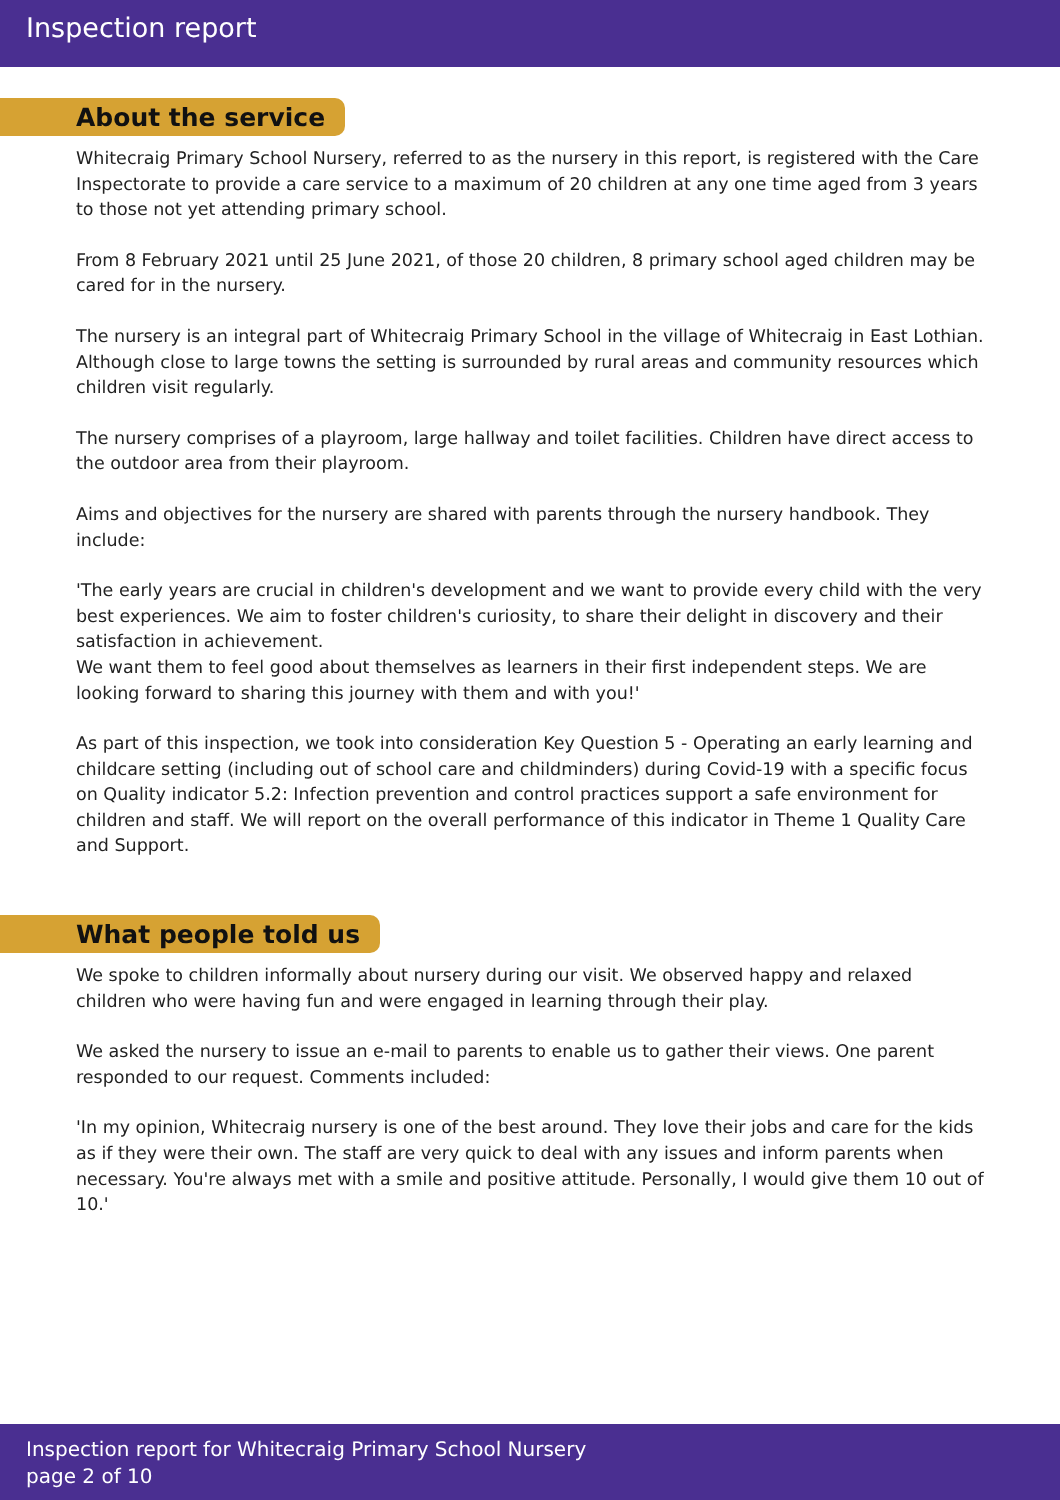Inspection report
About the service
Whitecraig Primary School Nursery, referred to as the nursery in this report, is registered with the Care Inspectorate to provide a care service to a maximum of 20 children at any one time aged from 3 years to those not yet attending primary school.
From 8 February 2021 until 25 June 2021, of those 20 children, 8 primary school aged children may be cared for in the nursery.
The nursery is an integral part of Whitecraig Primary School in the village of Whitecraig in East Lothian. Although close to large towns the setting is surrounded by rural areas and community resources which children visit regularly.
The nursery comprises of a playroom, large hallway and toilet facilities. Children have direct access to the outdoor area from their playroom.
Aims and objectives for the nursery are shared with parents through the nursery handbook. They include:
'The early years are crucial in children's development and we want to provide every child with the very best experiences. We aim to foster children's curiosity, to share their delight in discovery and their satisfaction in achievement.
We want them to feel good about themselves as learners in their first independent steps. We are looking forward to sharing this journey with them and with you!'
As part of this inspection, we took into consideration Key Question 5 - Operating an early learning and childcare setting (including out of school care and childminders) during Covid-19 with a specific focus on Quality indicator 5.2: Infection prevention and control practices support a safe environment for children and staff. We will report on the overall performance of this indicator in Theme 1 Quality Care and Support.
What people told us
We spoke to children informally about nursery during our visit. We observed happy and relaxed children who were having fun and were engaged in learning through their play.
We asked the nursery to issue an e-mail to parents to enable us to gather their views. One parent responded to our request. Comments included:
'In my opinion, Whitecraig nursery is one of the best around. They love their jobs and care for the kids as if they were their own. The staff are very quick to deal with any issues and inform parents when necessary. You're always met with a smile and positive attitude. Personally, I would give them 10 out of 10.'
Inspection report for Whitecraig Primary School Nursery
page 2 of 10